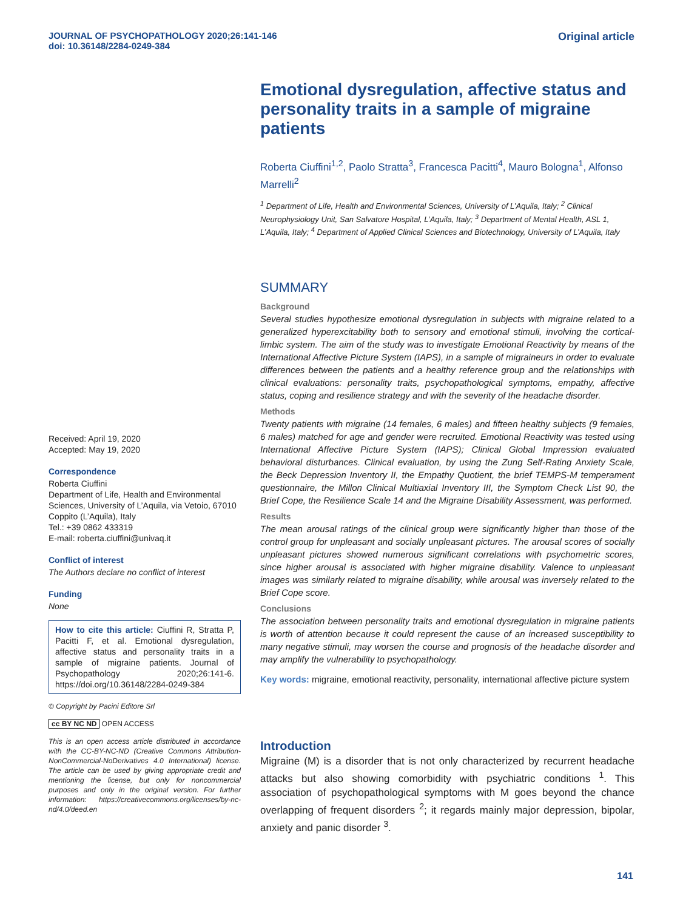JOURNAL OF PSYCHOPATHOLOGY 2020;26:141-146
doi: 10.36148/2284-0249-384
Original article
Received: April 19, 2020
Accepted: May 19, 2020
Correspondence
Roberta Ciuffini
Department of Life, Health and Environmental Sciences, University of L’Aquila, via Vetoio, 67010 Coppito (L’Aquila), Italy
Tel.: +39 0862 433319
E-mail: roberta.ciuffini@univaq.it
Conflict of interest
The Authors declare no conflict of interest
Funding
None
How to cite this article: Ciuffini R, Stratta P, Pacitti F, et al. Emotional dysregulation, affective status and personality traits in a sample of migraine patients. Journal of Psychopathology 2020;26:141-6. https://doi.org/10.36148/2284-0249-384
© Copyright by Pacini Editore Srl
cc BY NC ND OPEN ACCESS
This is an open access article distributed in accordance with the CC-BY-NC-ND (Creative Commons Attribution-NonCommercial-NoDerivatives 4.0 International) license. The article can be used by giving appropriate credit and mentioning the license, but only for noncommercial purposes and only in the original version. For further information: https://creativecommons.org/licenses/by-nc-nd/4.0/deed.en
Emotional dysregulation, affective status and personality traits in a sample of migraine patients
Roberta Ciuffini<sup>1,2</sup>, Paolo Stratta<sup>3</sup>, Francesca Pacitti<sup>4</sup>, Mauro Bologna<sup>1</sup>, Alfonso Marrelli<sup>2</sup>
<sup>1</sup> Department of Life, Health and Environmental Sciences, University of L’Aquila, Italy; <sup>2</sup> Clinical Neurophysiology Unit, San Salvatore Hospital, L’Aquila, Italy; <sup>3</sup> Department of Mental Health, ASL 1, L’Aquila, Italy; <sup>4</sup> Department of Applied Clinical Sciences and Biotechnology, University of L’Aquila, Italy
SUMMARY
Background
Several studies hypothesize emotional dysregulation in subjects with migraine related to a generalized hyperexcitability both to sensory and emotional stimuli, involving the cortical-limbic system. The aim of the study was to investigate Emotional Reactivity by means of the International Affective Picture System (IAPS), in a sample of migraineurs in order to evaluate differences between the patients and a healthy reference group and the relationships with clinical evaluations: personality traits, psychopathological symptoms, empathy, affective status, coping and resilience strategy and with the severity of the headache disorder.
Methods
Twenty patients with migraine (14 females, 6 males) and fifteen healthy subjects (9 females, 6 males) matched for age and gender were recruited. Emotional Reactivity was tested using International Affective Picture System (IAPS); Clinical Global Impression evaluated behavioral disturbances. Clinical evaluation, by using the Zung Self-Rating Anxiety Scale, the Beck Depression Inventory II, the Empathy Quotient, the brief TEMPS-M temperament questionnaire, the Millon Clinical Multiaxial Inventory III, the Symptom Check List 90, the Brief Cope, the Resilience Scale 14 and the Migraine Disability Assessment, was performed.
Results
The mean arousal ratings of the clinical group were significantly higher than those of the control group for unpleasant and socially unpleasant pictures. The arousal scores of socially unpleasant pictures showed numerous significant correlations with psychometric scores, since higher arousal is associated with higher migraine disability. Valence to unpleasant images was similarly related to migraine disability, while arousal was inversely related to the Brief Cope score.
Conclusions
The association between personality traits and emotional dysregulation in migraine patients is worth of attention because it could represent the cause of an increased susceptibility to many negative stimuli, may worsen the course and prognosis of the headache disorder and may amplify the vulnerability to psychopathology.
Key words: migraine, emotional reactivity, personality, international affective picture system
Introduction
Migraine (M) is a disorder that is not only characterized by recurrent headache attacks but also showing comorbidity with psychiatric conditions <sup>1</sup>. This association of psychopathological symptoms with M goes beyond the chance overlapping of frequent disorders <sup>2</sup>; it regards mainly major depression, bipolar, anxiety and panic disorder <sup>3</sup>.
141